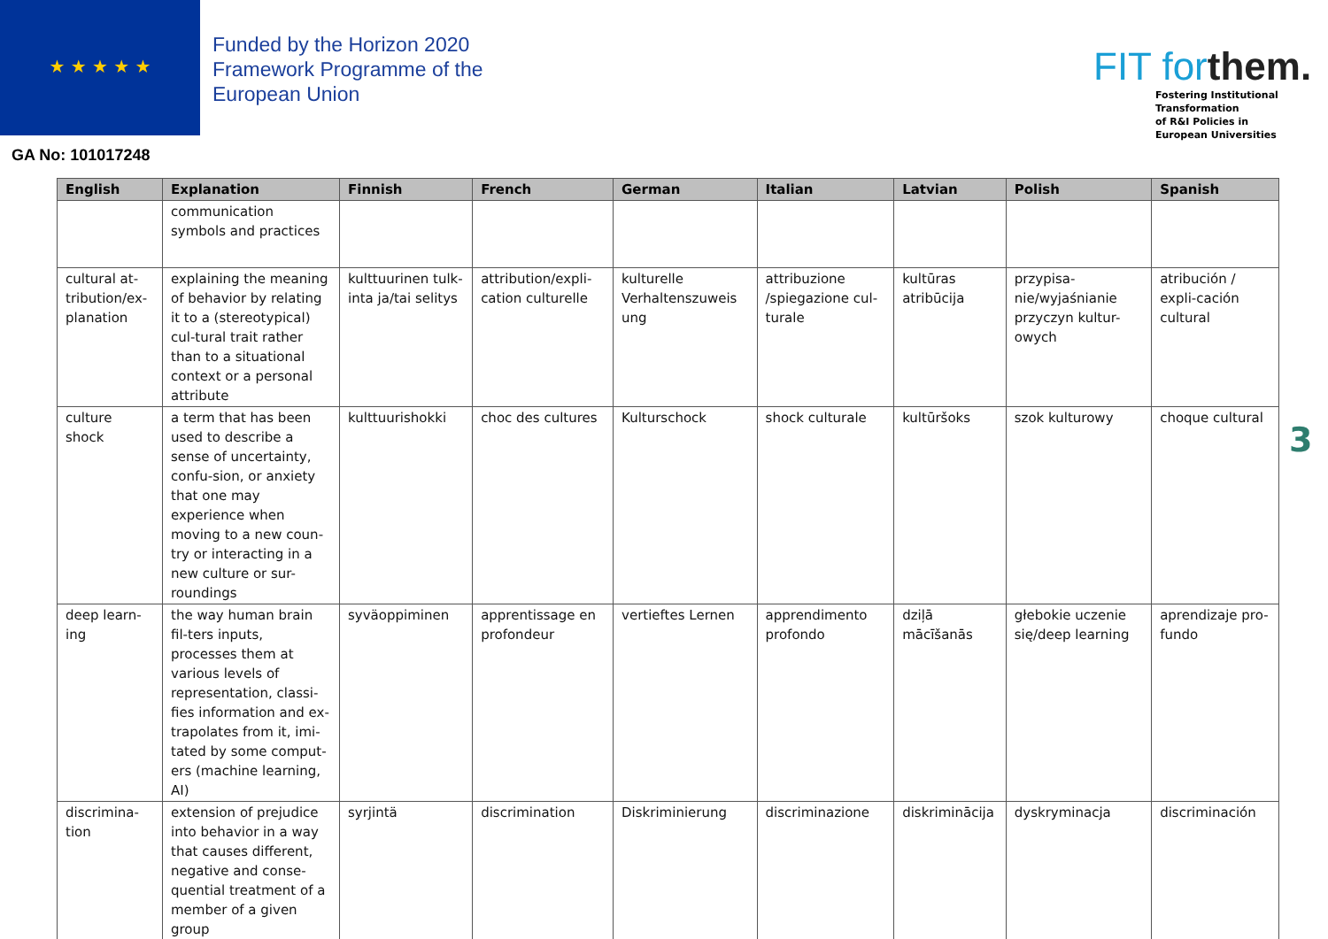★ ★ ★ ★ ★
Funded by the Horizon 2020
Framework Programme of the
European Union
GA No: 101017248
FIT forthem.
Fostering Institutional
Transformation
of R&I Policies in
European Universities
| English | Explanation | Finnish | French | German | Italian | Latvian | Polish | Spanish |
| --- | --- | --- | --- | --- | --- | --- | --- | --- |
| | communication symbols and practices | | | | | | | |
| cultural at-tribution/ex-planation | explaining the meaning of behavior by relating it to a (stereotypical) cul-tural trait rather than to a situational context or a personal attribute | kulttuurinen tulk-inta ja/tai selitys | attribution/expli-cation culturelle | kulturelle Verhaltenszuweis ung | attribuzione /spiegazione cul-turale | kultūras atribūcija | przypisa-nie/wyjaśnianie przyczyn kultur-owych | atribución / expli-cación cultural |
| culture shock | a term that has been used to describe a sense of uncertainty, confu-sion, or anxiety that one may experience when moving to a new coun-try or interacting in a new culture or sur-roundings | kulttuurishokki | choc des cultures | Kulturschock | shock culturale | kultūršoks | szok kulturowy | choque cultural |
| deep learn-ing | the way human brain fil-ters inputs, processes them at various levels of representation, classi-fies information and ex-trapolates from it, imi-tated by some comput-ers (machine learning, AI) | syväoppiminen | apprentissage en profondeur | vertieftes Lernen | apprendimento profondo | dziļā mācīšanās | głebokie uczenie się/deep learning | aprendizaje pro-fundo |
| discrimina-tion | extension of prejudice into behavior in a way that causes different, negative and conse-quential treatment of a member of a given group | syrjintä | discrimination | Diskriminierung | discriminazione | diskriminācija | dyskryminacja | discriminación |
3